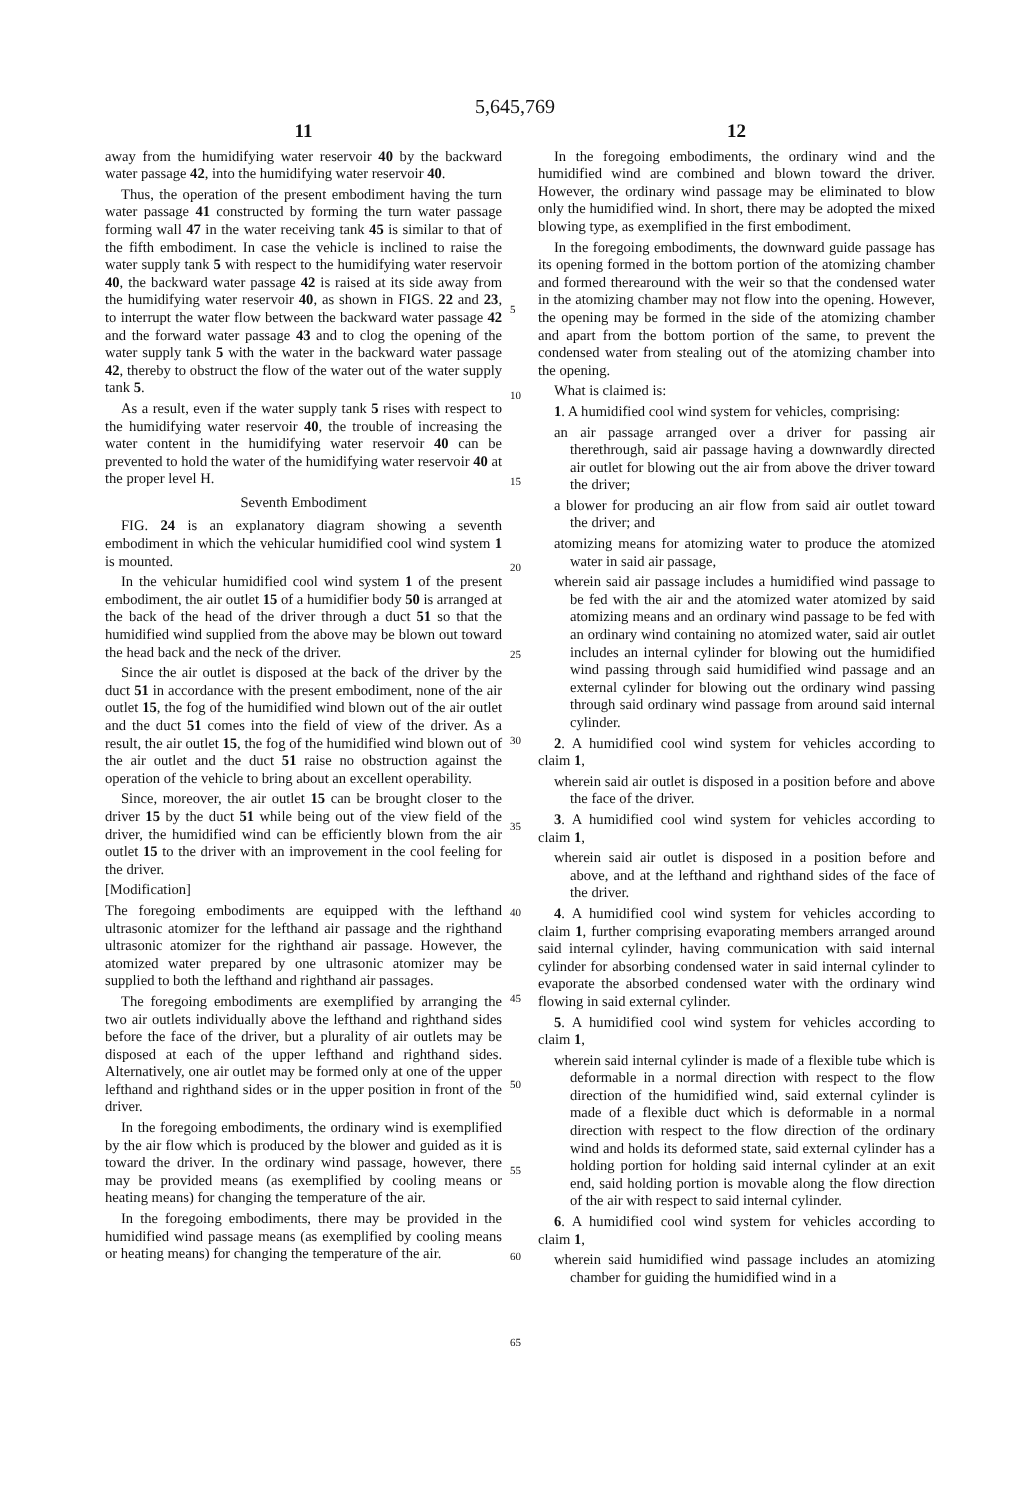5,645,769
11
away from the humidifying water reservoir 40 by the backward water passage 42, into the humidifying water reservoir 40.
Thus, the operation of the present embodiment having the turn water passage 41 constructed by forming the turn water passage forming wall 47 in the water receiving tank 45 is similar to that of the fifth embodiment. In case the vehicle is inclined to raise the water supply tank 5 with respect to the humidifying water reservoir 40, the backward water passage 42 is raised at its side away from the humidifying water reservoir 40, as shown in FIGS. 22 and 23, to interrupt the water flow between the backward water passage 42 and the forward water passage 43 and to clog the opening of the water supply tank 5 with the water in the backward water passage 42, thereby to obstruct the flow of the water out of the water supply tank 5.
As a result, even if the water supply tank 5 rises with respect to the humidifying water reservoir 40, the trouble of increasing the water content in the humidifying water reservoir 40 can be prevented to hold the water of the humidifying water reservoir 40 at the proper level H.
Seventh Embodiment
FIG. 24 is an explanatory diagram showing a seventh embodiment in which the vehicular humidified cool wind system 1 is mounted.
In the vehicular humidified cool wind system 1 of the present embodiment, the air outlet 15 of a humidifier body 50 is arranged at the back of the head of the driver through a duct 51 so that the humidified wind supplied from the above may be blown out toward the head back and the neck of the driver.
Since the air outlet is disposed at the back of the driver by the duct 51 in accordance with the present embodiment, none of the air outlet 15, the fog of the humidified wind blown out of the air outlet and the duct 51 comes into the field of view of the driver. As a result, the air outlet 15, the fog of the humidified wind blown out of the air outlet and the duct 51 raise no obstruction against the operation of the vehicle to bring about an excellent operability.
Since, moreover, the air outlet 15 can be brought closer to the driver 15 by the duct 51 while being out of the view field of the driver, the humidified wind can be efficiently blown from the air outlet 15 to the driver with an improvement in the cool feeling for the driver.
[Modification]
The foregoing embodiments are equipped with the lefthand ultrasonic atomizer for the lefthand air passage and the righthand ultrasonic atomizer for the righthand air passage. However, the atomized water prepared by one ultrasonic atomizer may be supplied to both the lefthand and righthand air passages.
The foregoing embodiments are exemplified by arranging the two air outlets individually above the lefthand and righthand sides before the face of the driver, but a plurality of air outlets may be disposed at each of the upper lefthand and righthand sides. Alternatively, one air outlet may be formed only at one of the upper lefthand and righthand sides or in the upper position in front of the driver.
In the foregoing embodiments, the ordinary wind is exemplified by the air flow which is produced by the blower and guided as it is toward the driver. In the ordinary wind passage, however, there may be provided means (as exemplified by cooling means or heating means) for changing the temperature of the air.
In the foregoing embodiments, there may be provided in the humidified wind passage means (as exemplified by cooling means or heating means) for changing the temperature of the air.
5
10
15
20
25
30
35
40
45
50
55
60
65
12
In the foregoing embodiments, the ordinary wind and the humidified wind are combined and blown toward the driver. However, the ordinary wind passage may be eliminated to blow only the humidified wind. In short, there may be adopted the mixed blowing type, as exemplified in the first embodiment.
In the foregoing embodiments, the downward guide passage has its opening formed in the bottom portion of the atomizing chamber and formed therearound with the weir so that the condensed water in the atomizing chamber may not flow into the opening. However, the opening may be formed in the side of the atomizing chamber and apart from the bottom portion of the same, to prevent the condensed water from stealing out of the atomizing chamber into the opening.
What is claimed is:
1. A humidified cool wind system for vehicles, comprising:
an air passage arranged over a driver for passing air therethrough, said air passage having a downwardly directed air outlet for blowing out the air from above the driver toward the driver;
a blower for producing an air flow from said air outlet toward the driver; and
atomizing means for atomizing water to produce the atomized water in said air passage,
wherein said air passage includes a humidified wind passage to be fed with the air and the atomized water atomized by said atomizing means and an ordinary wind passage to be fed with an ordinary wind containing no atomized water, said air outlet includes an internal cylinder for blowing out the humidified wind passing through said humidified wind passage and an external cylinder for blowing out the ordinary wind passing through said ordinary wind passage from around said internal cylinder.
2. A humidified cool wind system for vehicles according to claim 1,
wherein said air outlet is disposed in a position before and above the face of the driver.
3. A humidified cool wind system for vehicles according to claim 1,
wherein said air outlet is disposed in a position before and above, and at the lefthand and righthand sides of the face of the driver.
4. A humidified cool wind system for vehicles according to claim 1, further comprising evaporating members arranged around said internal cylinder, having communication with said internal cylinder for absorbing condensed water in said internal cylinder to evaporate the absorbed condensed water with the ordinary wind flowing in said external cylinder.
5. A humidified cool wind system for vehicles according to claim 1,
wherein said internal cylinder is made of a flexible tube which is deformable in a normal direction with respect to the flow direction of the humidified wind, said external cylinder is made of a flexible duct which is deformable in a normal direction with respect to the flow direction of the ordinary wind and holds its deformed state, said external cylinder has a holding portion for holding said internal cylinder at an exit end, said holding portion is movable along the flow direction of the air with respect to said internal cylinder.
6. A humidified cool wind system for vehicles according to claim 1,
wherein said humidified wind passage includes an atomizing chamber for guiding the humidified wind in a